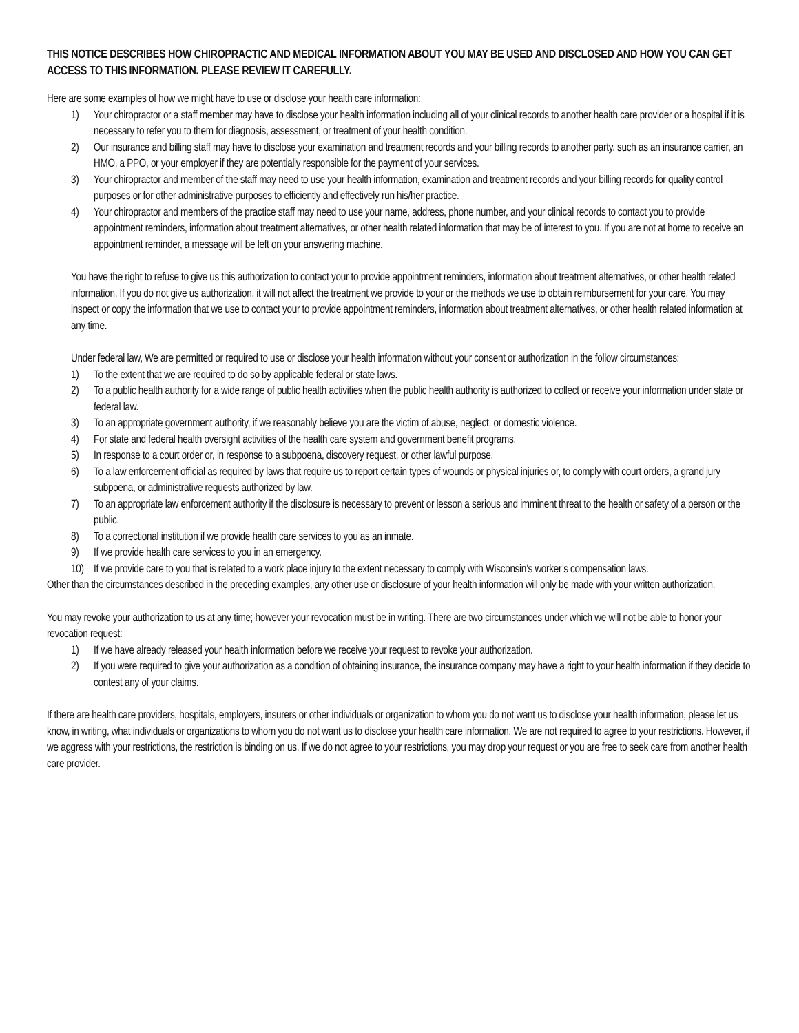THIS NOTICE DESCRIBES HOW CHIROPRACTIC AND MEDICAL INFORMATION ABOUT YOU MAY BE USED AND DISCLOSED AND HOW YOU CAN GET ACCESS TO THIS INFORMATION. PLEASE REVIEW IT CAREFULLY.
Here are some examples of how we might have to use or disclose your health care information:
1) Your chiropractor or a staff member may have to disclose your health information including all of your clinical records to another health care provider or a hospital if it is necessary to refer you to them for diagnosis, assessment, or treatment of your health condition.
2) Our insurance and billing staff may have to disclose your examination and treatment records and your billing records to another party, such as an insurance carrier, an HMO, a PPO, or your employer if they are potentially responsible for the payment of your services.
3) Your chiropractor and member of the staff may need to use your health information, examination and treatment records and your billing records for quality control purposes or for other administrative purposes to efficiently and effectively run his/her practice.
4) Your chiropractor and members of the practice staff may need to use your name, address, phone number, and your clinical records to contact you to provide appointment reminders, information about treatment alternatives, or other health related information that may be of interest to you. If you are not at home to receive an appointment reminder, a message will be left on your answering machine.
You have the right to refuse to give us this authorization to contact your to provide appointment reminders, information about treatment alternatives, or other health related information. If you do not give us authorization, it will not affect the treatment we provide to your or the methods we use to obtain reimbursement for your care. You may inspect or copy the information that we use to contact your to provide appointment reminders, information about treatment alternatives, or other health related information at any time.
Under federal law, We are permitted or required to use or disclose your health information without your consent or authorization in the follow circumstances:
1) To the extent that we are required to do so by applicable federal or state laws.
2) To a public health authority for a wide range of public health activities when the public health authority is authorized to collect or receive your information under state or federal law.
3) To an appropriate government authority, if we reasonably believe you are the victim of abuse, neglect, or domestic violence.
4) For state and federal health oversight activities of the health care system and government benefit programs.
5) In response to a court order or, in response to a subpoena, discovery request, or other lawful purpose.
6) To a law enforcement official as required by laws that require us to report certain types of wounds or physical injuries or, to comply with court orders, a grand jury subpoena, or administrative requests authorized by law.
7) To an appropriate law enforcement authority if the disclosure is necessary to prevent or lesson a serious and imminent threat to the health or safety of a person or the public.
8) To a correctional institution if we provide health care services to you as an inmate.
9) If we provide health care services to you in an emergency.
10) If we provide care to you that is related to a work place injury to the extent necessary to comply with Wisconsin’s worker’s compensation laws.
Other than the circumstances described in the preceding examples, any other use or disclosure of your health information will only be made with your written authorization.
You may revoke your authorization to us at any time; however your revocation must be in writing. There are two circumstances under which we will not be able to honor your revocation request:
1) If we have already released your health information before we receive your request to revoke your authorization.
2) If you were required to give your authorization as a condition of obtaining insurance, the insurance company may have a right to your health information if they decide to contest any of your claims.
If there are health care providers, hospitals, employers, insurers or other individuals or organization to whom you do not want us to disclose your health information, please let us know, in writing, what individuals or organizations to whom you do not want us to disclose your health care information. We are not required to agree to your restrictions. However, if we aggress with your restrictions, the restriction is binding on us. If we do not agree to your restrictions, you may drop your request or you are free to seek care from another health care provider.